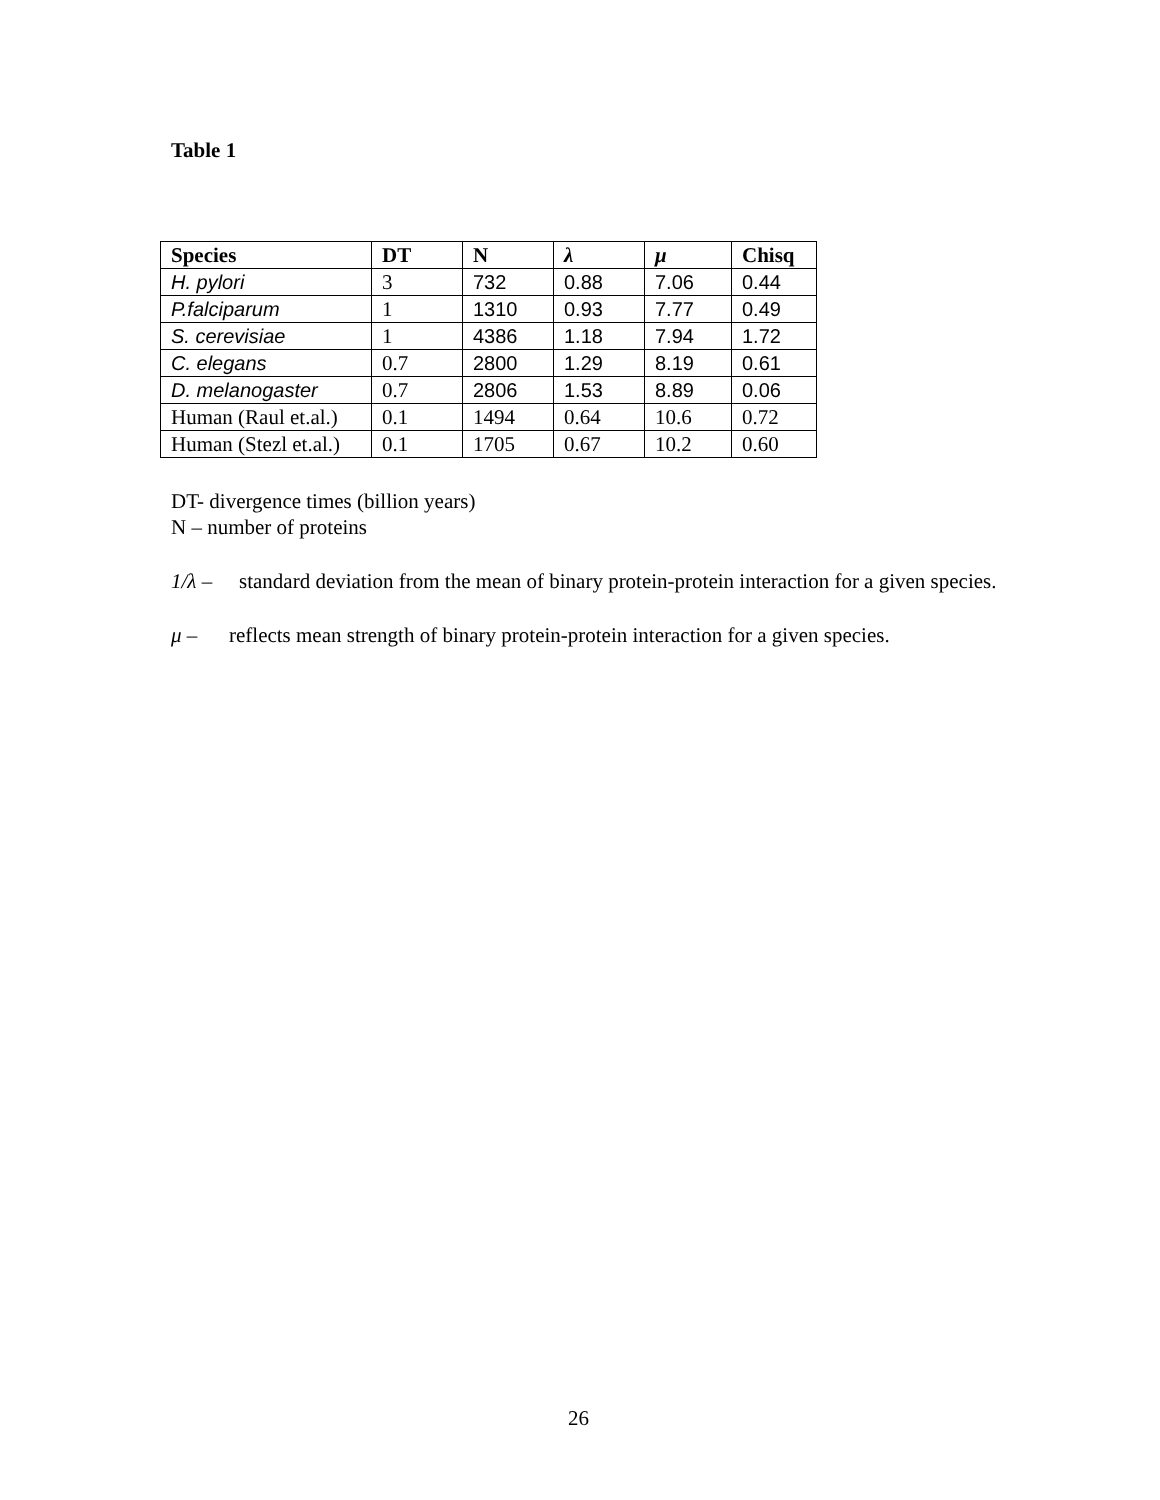Table 1
| Species | DT | N | λ | μ | Chisq |
| --- | --- | --- | --- | --- | --- |
| H. pylori | 3 | 732 | 0.88 | 7.06 | 0.44 |
| P.falciparum | 1 | 1310 | 0.93 | 7.77 | 0.49 |
| S. cerevisiae | 1 | 4386 | 1.18 | 7.94 | 1.72 |
| C. elegans | 0.7 | 2800 | 1.29 | 8.19 | 0.61 |
| D. melanogaster | 0.7 | 2806 | 1.53 | 8.89 | 0.06 |
| Human (Raul et.al.) | 0.1 | 1494 | 0.64 | 10.6 | 0.72 |
| Human (Stezl et.al.) | 0.1 | 1705 | 0.67 | 10.2 | 0.60 |
DT- divergence times (billion years)
N – number of proteins
1/λ – standard deviation from the mean of binary protein-protein interaction for a given species.
μ – reflects mean strength of binary protein-protein interaction for a given species.
26